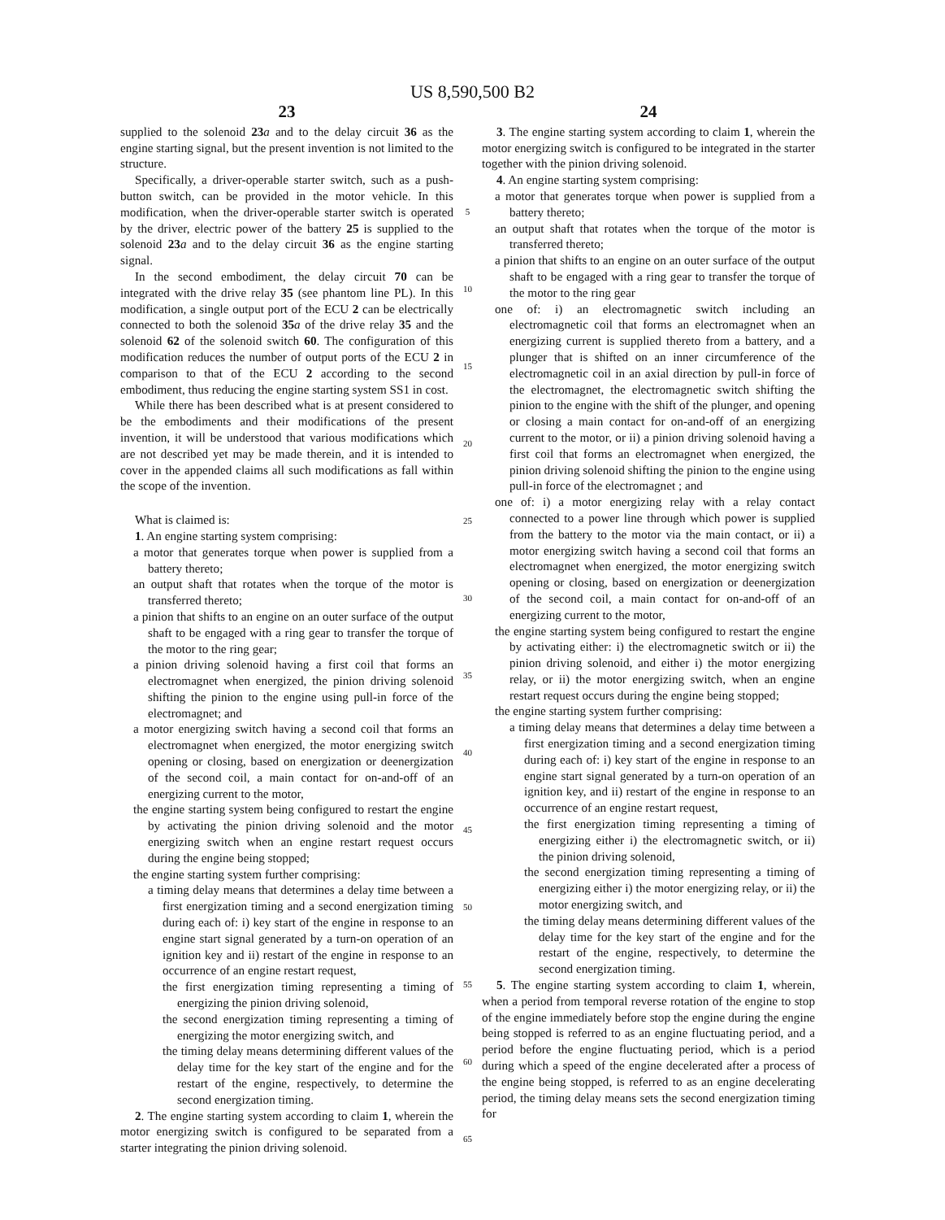US 8,590,500 B2
23
supplied to the solenoid 23 a and to the delay circuit 36 as the engine starting signal, but the present invention is not limited to the structure.
Specifically, a driver-operable starter switch, such as a push-button switch, can be provided in the motor vehicle. In this modification, when the driver-operable starter switch is operated by the driver, electric power of the battery 25 is supplied to the solenoid 23 a and to the delay circuit 36 as the engine starting signal.
In the second embodiment, the delay circuit 70 can be integrated with the drive relay 35 (see phantom line PL). In this modification, a single output port of the ECU 2 can be electrically connected to both the solenoid 35 a of the drive relay 35 and the solenoid 62 of the solenoid switch 60. The configuration of this modification reduces the number of output ports of the ECU 2 in comparison to that of the ECU 2 according to the second embodiment, thus reducing the engine starting system SS1 in cost.
While there has been described what is at present considered to be the embodiments and their modifications of the present invention, it will be understood that various modifications which are not described yet may be made therein, and it is intended to cover in the appended claims all such modifications as fall within the scope of the invention.
What is claimed is:
1. An engine starting system comprising:
a motor that generates torque when power is supplied from a battery thereto;
an output shaft that rotates when the torque of the motor is transferred thereto;
a pinion that shifts to an engine on an outer surface of the output shaft to be engaged with a ring gear to transfer the torque of the motor to the ring gear;
a pinion driving solenoid having a first coil that forms an electromagnet when energized, the pinion driving solenoid shifting the pinion to the engine using pull-in force of the electromagnet; and
a motor energizing switch having a second coil that forms an electromagnet when energized, the motor energizing switch opening or closing, based on energization or deenergization of the second coil, a main contact for on-and-off of an energizing current to the motor,
the engine starting system being configured to restart the engine by activating the pinion driving solenoid and the motor energizing switch when an engine restart request occurs during the engine being stopped;
the engine starting system further comprising:
a timing delay means that determines a delay time between a first energization timing and a second energization timing during each of: i) key start of the engine in response to an engine start signal generated by a turn-on operation of an ignition key and ii) restart of the engine in response to an occurrence of an engine restart request,
the first energization timing representing a timing of energizing the pinion driving solenoid,
the second energization timing representing a timing of energizing the motor energizing switch, and
the timing delay means determining different values of the delay time for the key start of the engine and for the restart of the engine, respectively, to determine the second energization timing.
2. The engine starting system according to claim 1, wherein the motor energizing switch is configured to be separated from a starter integrating the pinion driving solenoid.
5
10
15
20
25
30
35
40
45
50
55
60
65
24
3. The engine starting system according to claim 1, wherein the motor energizing switch is configured to be integrated in the starter together with the pinion driving solenoid.
4. An engine starting system comprising:
a motor that generates torque when power is supplied from a battery thereto;
an output shaft that rotates when the torque of the motor is transferred thereto;
a pinion that shifts to an engine on an outer surface of the output shaft to be engaged with a ring gear to transfer the torque of the motor to the ring gear
one of: i) an electromagnetic switch including an electromagnetic coil that forms an electromagnet when an energizing current is supplied thereto from a battery, and a plunger that is shifted on an inner circumference of the electromagnetic coil in an axial direction by pull-in force of the electromagnet, the electromagnetic switch shifting the pinion to the engine with the shift of the plunger, and opening or closing a main contact for on-and-off of an energizing current to the motor, or ii) a pinion driving solenoid having a first coil that forms an electromagnet when energized, the pinion driving solenoid shifting the pinion to the engine using pull-in force of the electromagnet ; and
one of: i) a motor energizing relay with a relay contact connected to a power line through which power is supplied from the battery to the motor via the main contact, or ii) a motor energizing switch having a second coil that forms an electromagnet when energized, the motor energizing switch opening or closing, based on energization or deenergization of the second coil, a main contact for on-and-off of an energizing current to the motor,
the engine starting system being configured to restart the engine by activating either: i) the electromagnetic switch or ii) the pinion driving solenoid, and either i) the motor energizing relay, or ii) the motor energizing switch, when an engine restart request occurs during the engine being stopped;
the engine starting system further comprising:
a timing delay means that determines a delay time between a first energization timing and a second energization timing during each of: i) key start of the engine in response to an engine start signal generated by a turn-on operation of an ignition key, and ii) restart of the engine in response to an occurrence of an engine restart request,
the first energization timing representing a timing of energizing either i) the electromagnetic switch, or ii) the pinion driving solenoid,
the second energization timing representing a timing of energizing either i) the motor energizing relay, or ii) the motor energizing switch, and
the timing delay means determining different values of the delay time for the key start of the engine and for the restart of the engine, respectively, to determine the second energization timing.
5. The engine starting system according to claim 1, wherein, when a period from temporal reverse rotation of the engine to stop of the engine immediately before stop the engine during the engine being stopped is referred to as an engine fluctuating period, and a period before the engine fluctuating period, which is a period during which a speed of the engine decelerated after a process of the engine being stopped, is referred to as an engine decelerating period, the timing delay means sets the second energization timing for